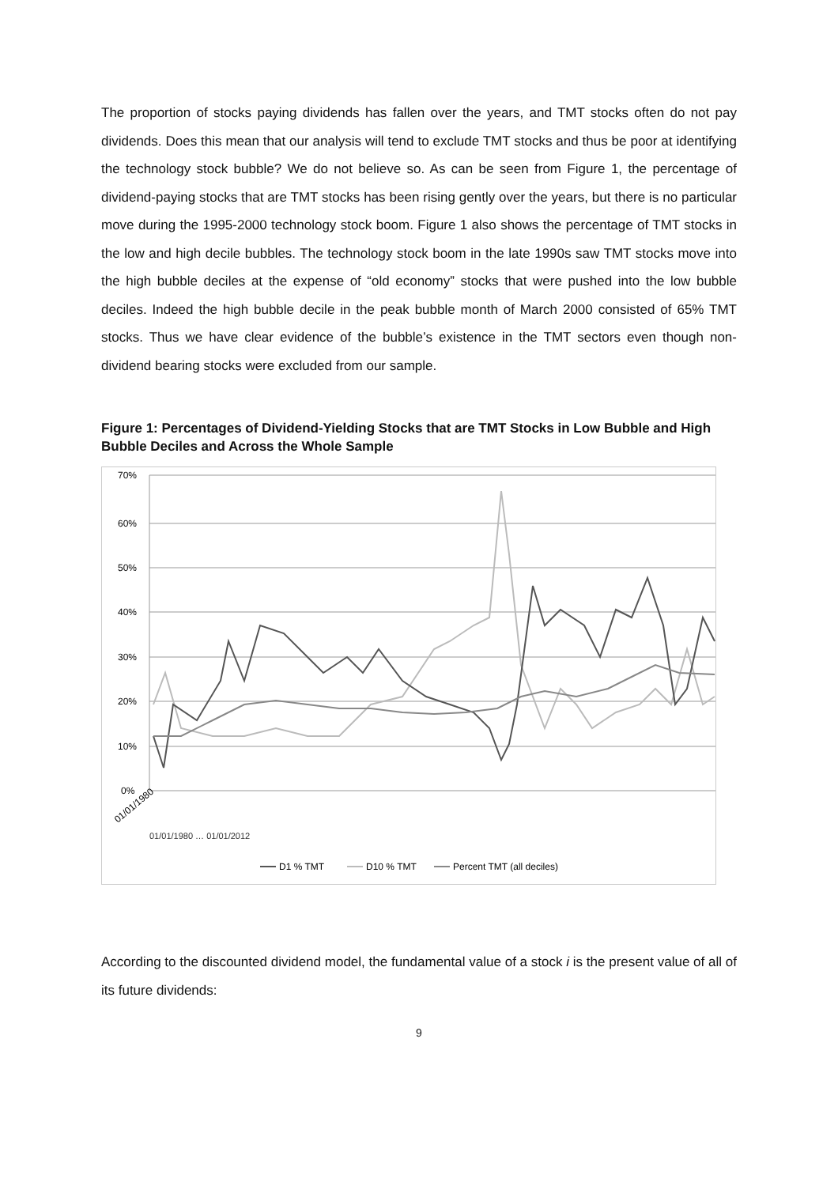The proportion of stocks paying dividends has fallen over the years, and TMT stocks often do not pay dividends. Does this mean that our analysis will tend to exclude TMT stocks and thus be poor at identifying the technology stock bubble? We do not believe so. As can be seen from Figure 1, the percentage of dividend-paying stocks that are TMT stocks has been rising gently over the years, but there is no particular move during the 1995-2000 technology stock boom. Figure 1 also shows the percentage of TMT stocks in the low and high decile bubbles. The technology stock boom in the late 1990s saw TMT stocks move into the high bubble deciles at the expense of “old economy” stocks that were pushed into the low bubble deciles. Indeed the high bubble decile in the peak bubble month of March 2000 consisted of 65% TMT stocks. Thus we have clear evidence of the bubble’s existence in the TMT sectors even though non-dividend bearing stocks were excluded from our sample.
Figure 1: Percentages of Dividend-Yielding Stocks that are TMT Stocks in Low Bubble and High Bubble Deciles and Across the Whole Sample
70%
60%
50%
40%
30%
20%
10%
0%
01/01/1980
01/01/1980 … 01/01/2012
D1 % TMT
D10 % TMT
Percent TMT (all deciles)
According to the discounted dividend model, the fundamental value of a stock i is the present value of all of its future dividends:
9